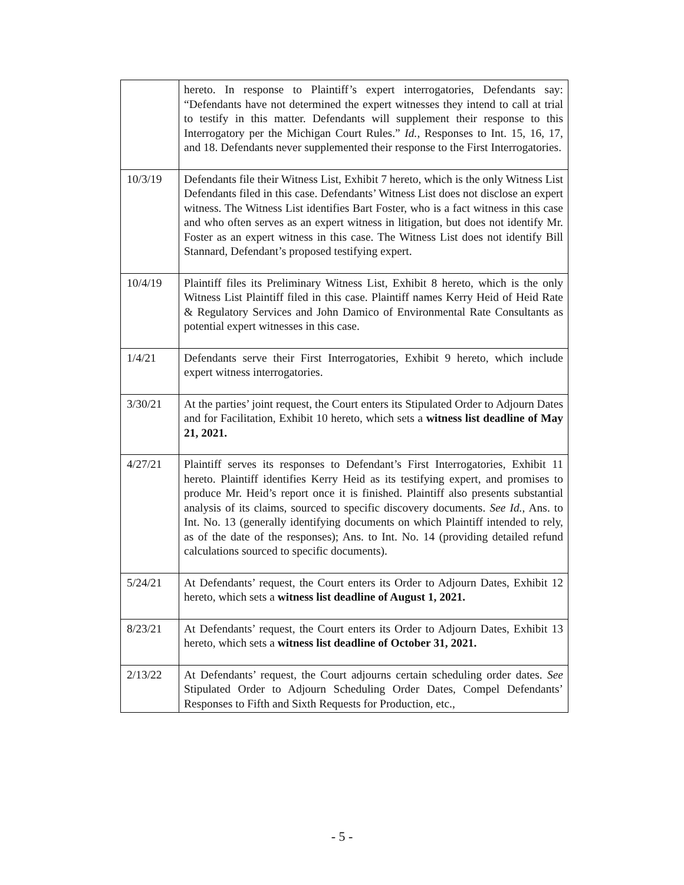| | hereto. In response to Plaintiff’s expert interrogatories, Defendants say: “Defendants have not determined the expert witnesses they intend to call at trial to testify in this matter. Defendants will supplement their response to this Interrogatory per the Michigan Court Rules.” Id. , Responses to Int. 15, 16, 17, and 18. Defendants never supplemented their response to the First Interrogatories. |
| 10/3/19 | Defendants file their Witness List, Exhibit 7 hereto, which is the only Witness List Defendants filed in this case. Defendants’ Witness List does not disclose an expert witness. The Witness List identifies Bart Foster, who is a fact witness in this case and who often serves as an expert witness in litigation, but does not identify Mr. Foster as an expert witness in this case. The Witness List does not identify Bill Stannard, Defendant’s proposed testifying expert. |
| 10/4/19 | Plaintiff files its Preliminary Witness List, Exhibit 8 hereto, which is the only Witness List Plaintiff filed in this case. Plaintiff names Kerry Heid of Heid Rate & Regulatory Services and John Damico of Environmental Rate Consultants as potential expert witnesses in this case. |
| 1/4/21 | Defendants serve their First Interrogatories, Exhibit 9 hereto, which include expert witness interrogatories. |
| 3/30/21 | At the parties’ joint request, the Court enters its Stipulated Order to Adjourn Dates and for Facilitation, Exhibit 10 hereto, which sets a witness list deadline of May 21, 2021. |
| 4/27/21 | Plaintiff serves its responses to Defendant’s First Interrogatories, Exhibit 11 hereto. Plaintiff identifies Kerry Heid as its testifying expert, and promises to produce Mr. Heid’s report once it is finished. Plaintiff also presents substantial analysis of its claims, sourced to specific discovery documents. See Id. , Ans. to Int. No. 13 (generally identifying documents on which Plaintiff intended to rely, as of the date of the responses); Ans. to Int. No. 14 (providing detailed refund calculations sourced to specific documents). |
| 5/24/21 | At Defendants’ request, the Court enters its Order to Adjourn Dates, Exhibit 12 hereto, which sets a witness list deadline of August 1, 2021. |
| 8/23/21 | At Defendants’ request, the Court enters its Order to Adjourn Dates, Exhibit 13 hereto, which sets a witness list deadline of October 31, 2021. |
| 2/13/22 | At Defendants’ request, the Court adjourns certain scheduling order dates. See Stipulated Order to Adjourn Scheduling Order Dates, Compel Defendants’ Responses to Fifth and Sixth Requests for Production, etc., |
- 5 -